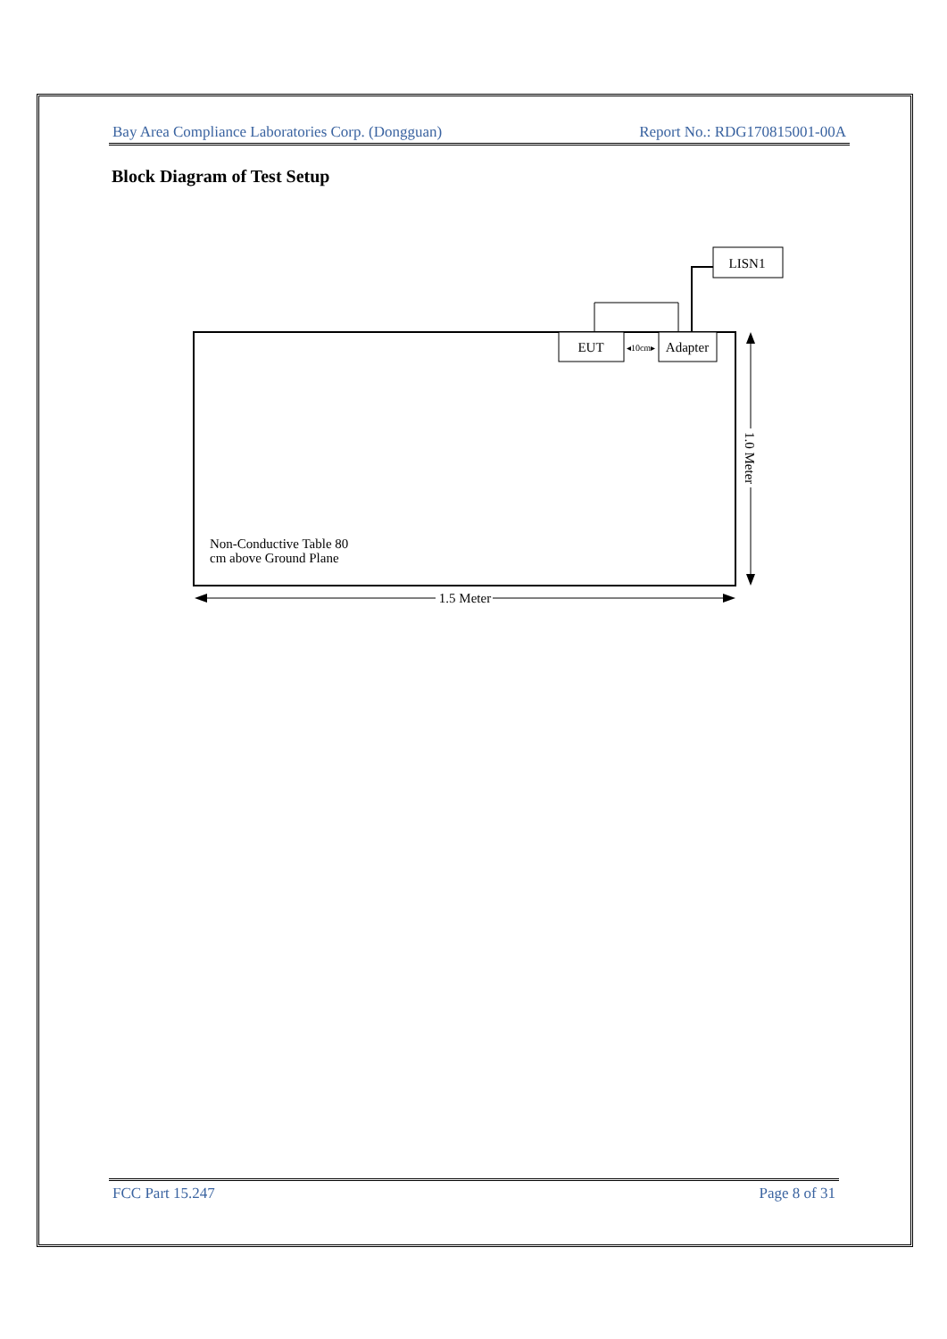Bay Area Compliance Laboratories Corp. (Dongguan) Report No.: RDG170815001-00A
Block Diagram of Test Setup
EUT
Adapter
◂10cm▸
LISN1
Non-Conductive Table 80
cm above Ground Plane
1.5 Meter
1.0 Meter
FCC Part 15.247 Page 8 of 31